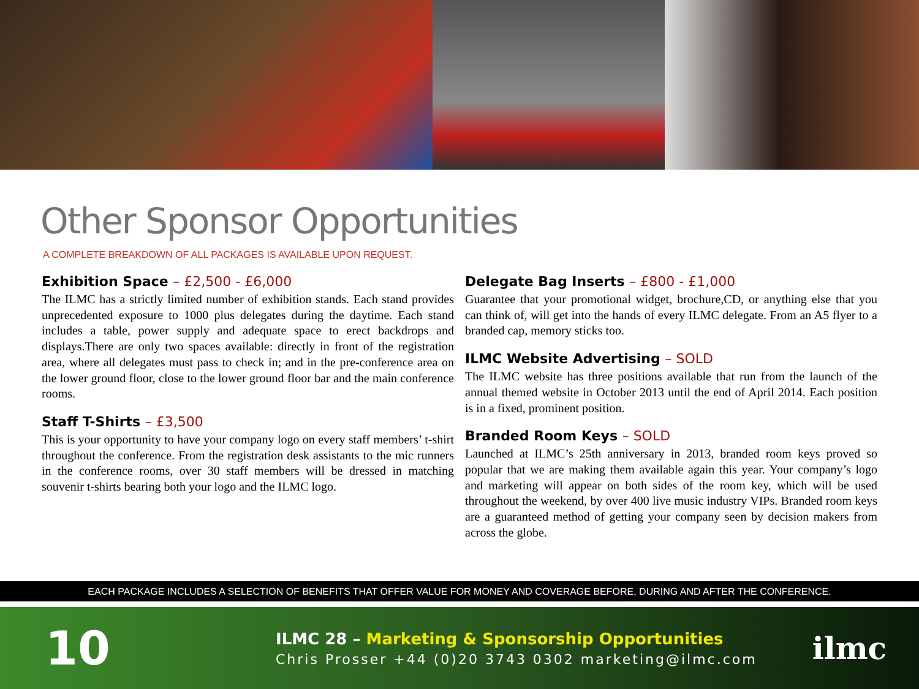Other Sponsor Opportunities
A COMPLETE BREAKDOWN OF ALL PACKAGES IS AVAILABLE UPON REQUEST.
Exhibition Space – £2,500 - £6,000
The ILMC has a strictly limited number of exhibition stands. Each stand provides unprecedented exposure to 1000 plus delegates during the daytime. Each stand includes a table, power supply and adequate space to erect backdrops and displays.There are only two spaces available: directly in front of the registration area, where all delegates must pass to check in; and in the pre-conference area on the lower ground floor, close to the lower ground floor bar and the main conference rooms.
Staff T-Shirts – £3,500
This is your opportunity to have your company logo on every staff members’ t-shirt throughout the conference. From the registration desk assistants to the mic runners in the conference rooms, over 30 staff members will be dressed in matching souvenir t-shirts bearing both your logo and the ILMC logo.
Delegate Bag Inserts – £800 - £1,000
Guarantee that your promotional widget, brochure,CD, or anything else that you can think of, will get into the hands of every ILMC delegate. From an A5 flyer to a branded cap, memory sticks too.
ILMC Website Advertising – SOLD
The ILMC website has three positions available that run from the launch of the annual themed website in October 2013 until the end of April 2014. Each position is in a fixed, prominent position.
Branded Room Keys – SOLD
Launched at ILMC’s 25th anniversary in 2013, branded room keys proved so popular that we are making them available again this year. Your company’s logo and marketing will appear on both sides of the room key, which will be used throughout the weekend, by over 400 live music industry VIPs. Branded room keys are a guaranteed method of getting your company seen by decision makers from across the globe.
EACH PACKAGE INCLUDES A SELECTION OF BENEFITS THAT OFFER VALUE FOR MONEY AND COVERAGE BEFORE, DURING AND AFTER THE CONFERENCE.
10
ILMC 28 – Marketing & Sponsorship Opportunities
Chris Prosser +44 (0)20 3743 0302 marketing@ilmc.com
ilmc